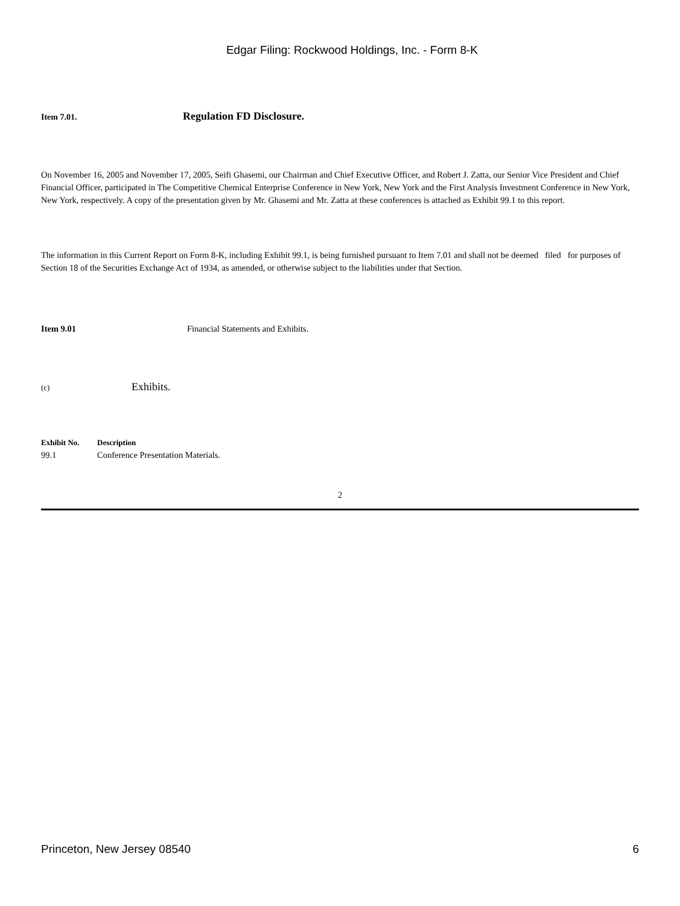Edgar Filing: Rockwood Holdings, Inc. - Form 8-K
Item 7.01. Regulation FD Disclosure.
On November 16, 2005 and November 17, 2005, Seifi Ghasemi, our Chairman and Chief Executive Officer, and Robert J. Zatta, our Senior Vice President and Chief Financial Officer, participated in The Competitive Chemical Enterprise Conference in New York, New York and the First Analysis Investment Conference in New York, New York, respectively. A copy of the presentation given by Mr. Ghasemi and Mr. Zatta at these conferences is attached as Exhibit 99.1 to this report.
The information in this Current Report on Form 8-K, including Exhibit 99.1, is being furnished pursuant to Item 7.01 and shall not be deemed filed for purposes of Section 18 of the Securities Exchange Act of 1934, as amended, or otherwise subject to the liabilities under that Section.
Item 9.01 Financial Statements and Exhibits.
(c) Exhibits.
| Exhibit No. | | Description |
| --- | --- | --- |
| 99.1 | Conference Presentation Materials. | |
2
Princeton, New Jersey 08540 6